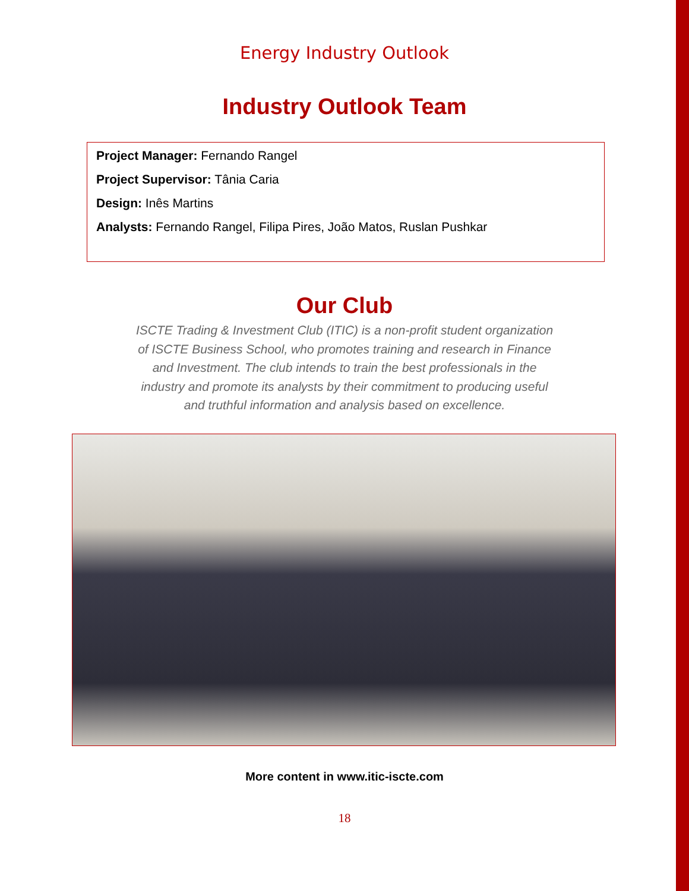Energy Industry Outlook
Industry Outlook Team
Project Manager: Fernando Rangel
Project Supervisor: Tânia Caria
Design: Inês Martins
Analysts: Fernando Rangel, Filipa Pires, João Matos, Ruslan Pushkar
Our Club
ISCTE Trading & Investment Club (ITIC) is a non-profit student organization of ISCTE Business School, who promotes training and research in Finance and Investment. The club intends to train the best professionals in the industry and promote its analysts by their commitment to producing useful and truthful information and analysis based on excellence.
More content in www.itic-iscte.com
18